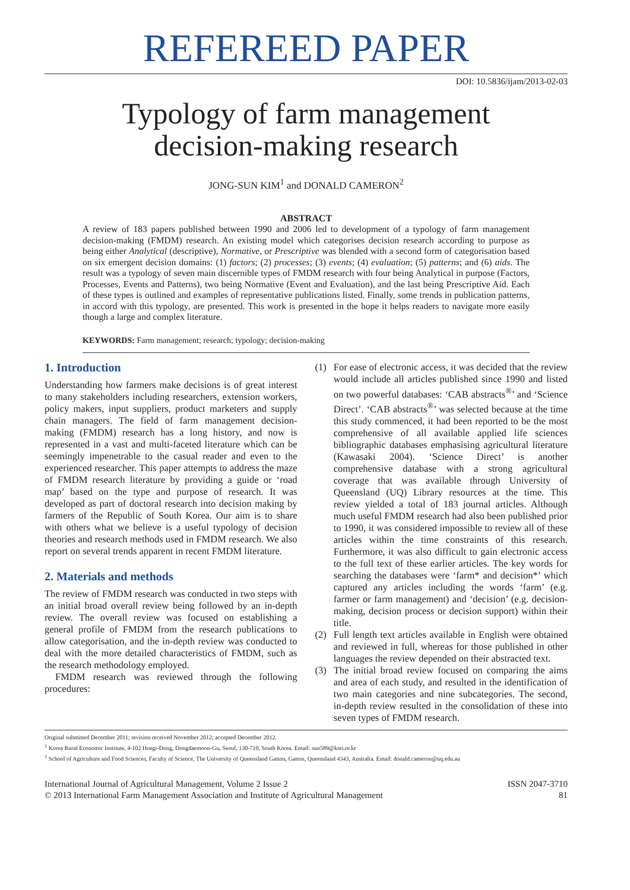REFEREED PAPER
DOI: 10.5836/ijam/2013-02-03
Typology of farm management
decision-making research
JONG-SUN KIM<sup>1</sup> and DONALD CAMERON<sup>2</sup>
ABSTRACT
A review of 183 papers published between 1990 and 2006 led to development of a typology of farm management decision-making (FMDM) research. An existing model which categorises decision research according to purpose as being either Analytical (descriptive), Normative, or Prescriptive was blended with a second form of categorisation based on six emergent decision domains: (1) factors; (2) processes; (3) events; (4) evaluation; (5) patterns; and (6) aids. The result was a typology of seven main discernible types of FMDM research with four being Analytical in purpose (Factors, Processes, Events and Patterns), two being Normative (Event and Evaluation), and the last being Prescriptive Aid. Each of these types is outlined and examples of representative publications listed. Finally, some trends in publication patterns, in accord with this typology, are presented. This work is presented in the hope it helps readers to navigate more easily though a large and complex literature.
KEYWORDS: Farm management; research; typology; decision-making
1. Introduction
Understanding how farmers make decisions is of great interest to many stakeholders including researchers, extension workers, policy makers, input suppliers, product marketers and supply chain managers. The field of farm management decision-making (FMDM) research has a long history, and now is represented in a vast and multi-faceted literature which can be seemingly impenetrable to the casual reader and even to the experienced researcher. This paper attempts to address the maze of FMDM research literature by providing a guide or ‘road map’ based on the type and purpose of research. It was developed as part of doctoral research into decision making by farmers of the Republic of South Korea. Our aim is to share with others what we believe is a useful typology of decision theories and research methods used in FMDM research. We also report on several trends apparent in recent FMDM literature.
2. Materials and methods
The review of FMDM research was conducted in two steps with an initial broad overall review being followed by an in-depth review. The overall review was focused on establishing a general profile of FMDM from the research publications to allow categorisation, and the in-depth review was conducted to deal with the more detailed characteristics of FMDM, such as the research methodology employed.
FMDM research was reviewed through the following procedures:
(1) For ease of electronic access, it was decided that the review would include all articles published since 1990 and listed on two powerful databases: ‘CAB abstracts<sup>®</sup>’ and ‘Science Direct’. ‘CAB abstracts<sup>®</sup>’ was selected because at the time this study commenced, it had been reported to be the most comprehensive of all available applied life sciences bibliographic databases emphasising agricultural literature (Kawasaki 2004). ‘Science Direct’ is another comprehensive database with a strong agricultural coverage that was available through University of Queensland (UQ) Library resources at the time. This review yielded a total of 183 journal articles. Although much useful FMDM research had also been published prior to 1990, it was considered impossible to review all of these articles within the time constraints of this research. Furthermore, it was also difficult to gain electronic access to the full text of these earlier articles. The key words for searching the databases were ‘farm* and decision*’ which captured any articles including the words ‘farm’ (e.g. farmer or farm management) and ‘decision’ (e.g. decision-making, decision process or decision support) within their title.
(2) Full length text articles available in English were obtained and reviewed in full, whereas for those published in other languages the review depended on their abstracted text.
(3) The initial broad review focused on comparing the aims and area of each study, and resulted in the identification of two main categories and nine subcategories. The second, in-depth review resulted in the consolidation of these into seven types of FMDM research.
Original submitted December 2011; revision received November 2012; accepted December 2012.
<sup>1</sup> Korea Rural Economic Institute, 4-102 Hoegi-Dong, Dongdaemoon-Gu, Seoul, 130-710, South Korea. Email: sun589@krei.re.kr
<sup>2</sup> School of Agriculture and Food Sciences, Faculty of Science, The University of Queensland Gatton, Gatton, Queensland 4343, Australia. Email: donald.cameron@uq.edu.au
International Journal of Agricultural Management, Volume 2 Issue 2
© 2013 International Farm Management Association and Institute of Agricultural Management
ISSN 2047-3710
81